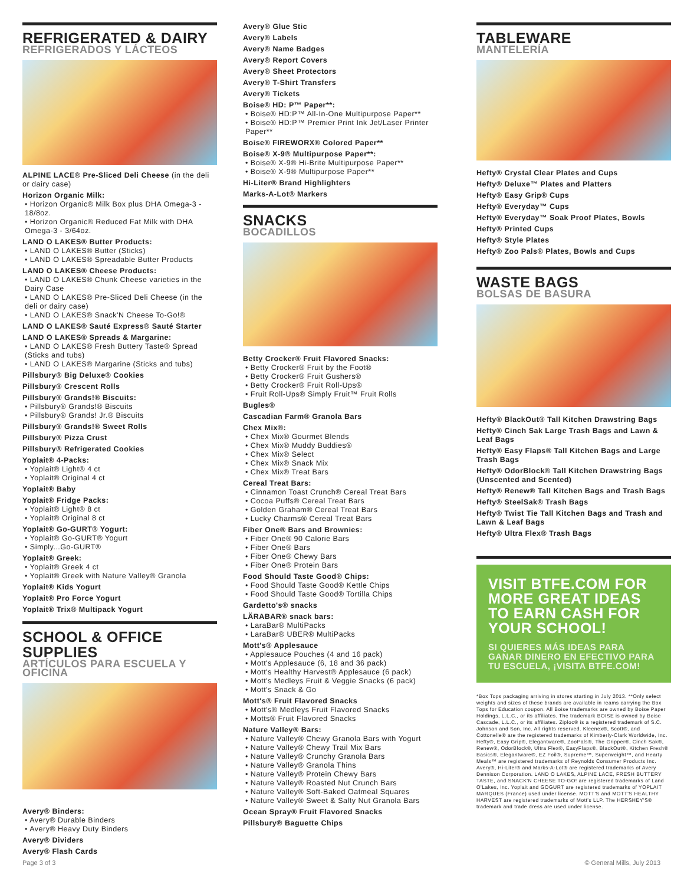REFRIGERATED & DAIRY
REFRIGERADOS Y LÁCTEOS
ALPINE LACE® Pre-Sliced Deli Cheese (in the deli or dairy case)
Horizon Organic Milk:
• Horizon Organic® Milk Box plus DHA Omega-3 - 18/8oz.
• Horizon Organic® Reduced Fat Milk with DHA Omega-3 - 3/64oz.
LAND O LAKES® Butter Products:
• LAND O LAKES® Butter (Sticks)
• LAND O LAKES® Spreadable Butter Products
LAND O LAKES® Cheese Products:
• LAND O LAKES® Chunk Cheese varieties in the Dairy Case
• LAND O LAKES® Pre-Sliced Deli Cheese (in the deli or dairy case)
• LAND O LAKES® Snack'N Cheese To-Go!®
LAND O LAKES® Sauté Express® Sauté Starter
LAND O LAKES® Spreads & Margarine:
• LAND O LAKES® Fresh Buttery Taste® Spread (Sticks and tubs)
• LAND O LAKES® Margarine (Sticks and tubs)
Pillsbury® Big Deluxe® Cookies
Pillsbury® Crescent Rolls
Pillsbury® Grands!® Biscuits:
• Pillsbury® Grands!® Biscuits
• Pillsbury® Grands! Jr.® Biscuits
Pillsbury® Grands!® Sweet Rolls
Pillsbury® Pizza Crust
Pillsbury® Refrigerated Cookies
Yoplait® 4-Packs:
• Yoplait® Light® 4 ct
• Yoplait® Original 4 ct
Yoplait® Baby
Yoplait® Fridge Packs:
• Yoplait® Light® 8 ct
• Yoplait® Original 8 ct
Yoplait® Go-GURT® Yogurt:
• Yoplait® Go-GURT® Yogurt
• Simply...Go-GURT®
Yoplait® Greek:
• Yoplait® Greek 4 ct
• Yoplait® Greek with Nature Valley® Granola
Yoplait® Kids Yogurt
Yoplait® Pro Force Yogurt
Yoplait® Trix® Multipack Yogurt
SCHOOL & OFFICE SUPPLIES
ARTÍCULOS PARA ESCUELA Y OFICINA
Avery® Binders:
• Avery® Durable Binders
• Avery® Heavy Duty Binders
Avery® Dividers
Avery® Flash Cards
Avery® Glue Stic
Avery® Labels
Avery® Name Badges
Avery® Report Covers
Avery® Sheet Protectors
Avery® T-Shirt Transfers
Avery® Tickets
Boise® HD: P™ Paper**:
• Boise® HD:P™ All-In-One Multipurpose Paper**
• Boise® HD:P™ Premier Print Ink Jet/Laser Printer Paper**
Boise® FIREWORX® Colored Paper**
Boise® X-9® Multipurpose Paper**:
• Boise® X-9® Hi-Brite Multipurpose Paper**
• Boise® X-9® Multipurpose Paper**
Hi-Liter® Brand Highlighters
Marks-A-Lot® Markers
SNACKS
BOCADILLOS
Betty Crocker® Fruit Flavored Snacks:
• Betty Crocker® Fruit by the Foot®
• Betty Crocker® Fruit Gushers®
• Betty Crocker® Fruit Roll-Ups®
• Fruit Roll-Ups® Simply Fruit™ Fruit Rolls
Bugles®
Cascadian Farm® Granola Bars
Chex Mix®:
• Chex Mix® Gourmet Blends
• Chex Mix® Muddy Buddies®
• Chex Mix® Select
• Chex Mix® Snack Mix
• Chex Mix® Treat Bars
Cereal Treat Bars:
• Cinnamon Toast Crunch® Cereal Treat Bars
• Cocoa Puffs® Cereal Treat Bars
• Golden Graham® Cereal Treat Bars
• Lucky Charms® Cereal Treat Bars
Fiber One® Bars and Brownies:
• Fiber One® 90 Calorie Bars
• Fiber One® Bars
• Fiber One® Chewy Bars
• Fiber One® Protein Bars
Food Should Taste Good® Chips:
• Food Should Taste Good® Kettle Chips
• Food Should Taste Good® Tortilla Chips
Gardetto's® snacks
LÄRABAR® snack bars:
• LaraBar® MultiPacks
• LaraBar® UBER® MultiPacks
Mott's® Applesauce
• Applesauce Pouches (4 and 16 pack)
• Mott's Applesauce (6, 18 and 36 pack)
• Mott's Healthy Harvest® Applesauce (6 pack)
• Mott's Medleys Fruit & Veggie Snacks (6 pack)
• Mott's Snack & Go
Mott's® Fruit Flavored Snacks
• Mott's® Medleys Fruit Flavored Snacks
• Motts® Fruit Flavored Snacks
Nature Valley® Bars:
• Nature Valley® Chewy Granola Bars with Yogurt
• Nature Valley® Chewy Trail Mix Bars
• Nature Valley® Crunchy Granola Bars
• Nature Valley® Granola Thins
• Nature Valley® Protein Chewy Bars
• Nature Valley® Roasted Nut Crunch Bars
• Nature Valley® Soft-Baked Oatmeal Squares
• Nature Valley® Sweet & Salty Nut Granola Bars
Ocean Spray® Fruit Flavored Snacks
Pillsbury® Baguette Chips
TABLEWARE
MANTELERÍA
Hefty® Crystal Clear Plates and Cups
Hefty® Deluxe™ Plates and Platters
Hefty® Easy Grip® Cups
Hefty® Everyday™ Cups
Hefty® Everyday™ Soak Proof Plates, Bowls
Hefty® Printed Cups
Hefty® Style Plates
Hefty® Zoo Pals® Plates, Bowls and Cups
WASTE BAGS
BOLSAS DE BASURA
Hefty® BlackOut® Tall Kitchen Drawstring Bags
Hefty® Cinch Sak Large Trash Bags and Lawn & Leaf Bags
Hefty® Easy Flaps® Tall Kitchen Bags and Large Trash Bags
Hefty® OdorBlock® Tall Kitchen Drawstring Bags (Unscented and Scented)
Hefty® Renew® Tall Kitchen Bags and Trash Bags
Hefty® SteelSak® Trash Bags
Hefty® Twist Tie Tall Kitchen Bags and Trash and Lawn & Leaf Bags
Hefty® Ultra Flex® Trash Bags
VISIT BTFE.COM FOR MORE GREAT IDEAS TO EARN CASH FOR YOUR SCHOOL!
SI QUIERES MÁS IDEAS PARA GANAR DINERO EN EFECTIVO PARA TU ESCUELA, ¡VISITA BTFE.COM!
*Box Tops packaging arriving in stores starting in July 2013. **Only select weights and sizes of these brands are available in reams carrying the Box Tops for Education coupon. All Boise trademarks are owned by Boise Paper Holdings, L.L.C., or its affiliates. The trademark BOISE is owned by Boise Cascade, L.L.C., or its affiliates. Ziploc® is a registered trademark of S.C. Johnson and Son, Inc. All rights reserved. Kleenex®, Scott®, and Cottonelle® are the registered trademarks of Kimberly-Clark Worldwide, Inc. Hefty®, Easy Grip®, Elegantware®, ZooPals®, The Gripper®, Cinch Sak®, Renew®, OdorBlock®, Ultra Flex®, EasyFlaps®, BlackOut®, Kitchen Fresh® Basics®, Elegantware®, EZ Foil®, Supreme™, Superweight™, and Hearty Meals™ are registered trademarks of Reynolds Consumer Products Inc. Avery®, Hi-Liter® and Marks-A-Lot® are registered trademarks of Avery Dennison Corporation. LAND O LAKES, ALPINE LACE, FRESH BUTTERY TASTE, and SNACK'N CHEESE TO-GO! are registered trademarks of Land O'Lakes, Inc. Yoplait and GOGURT are registered trademarks of YOPLAIT MARQUES (France) used under license. MOTT'S and MOTT'S HEALTHY HARVEST are registered trademarks of Mott's LLP. The HERSHEY'S® trademark and trade dress are used under license.
Page 3 of 3 © General Mills, July 2013